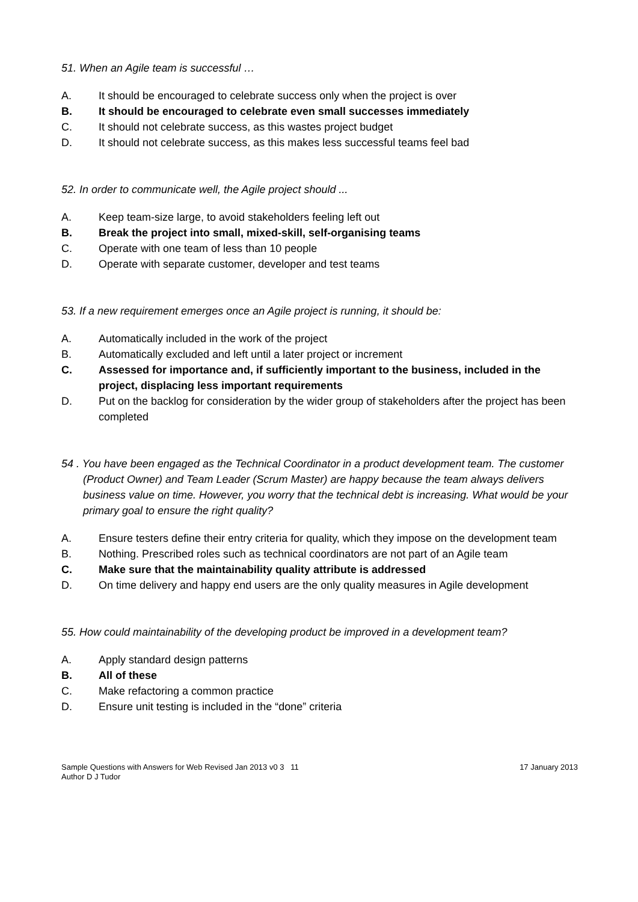51. When an Agile team is successful …
A. It should be encouraged to celebrate success only when the project is over
B. It should be encouraged to celebrate even small successes immediately
C. It should not celebrate success, as this wastes project budget
D. It should not celebrate success, as this makes less successful teams feel bad
52. In order to communicate well, the Agile project should ...
A. Keep team-size large, to avoid stakeholders feeling left out
B. Break the project into small, mixed-skill, self-organising teams
C. Operate with one team of less than 10 people
D. Operate with separate customer, developer and test teams
53. If a new requirement emerges once an Agile project is running, it should be:
A. Automatically included in the work of the project
B. Automatically excluded and left until a later project or increment
C. Assessed for importance and, if sufficiently important to the business, included in the project, displacing less important requirements
D. Put on the backlog for consideration by the wider group of stakeholders after the project has been completed
54 . You have been engaged as the Technical Coordinator in a product development team. The customer (Product Owner) and Team Leader (Scrum Master) are happy because the team always delivers business value on time. However, you worry that the technical debt is increasing. What would be your primary goal to ensure the right quality?
A. Ensure testers define their entry criteria for quality, which they impose on the development team
B. Nothing. Prescribed roles such as technical coordinators are not part of an Agile team
C. Make sure that the maintainability quality attribute is addressed
D. On time delivery and happy end users are the only quality measures in Agile development
55. How could maintainability of the developing product be improved in a development team?
A. Apply standard design patterns
B. All of these
C. Make refactoring a common practice
D. Ensure unit testing is included in the “done” criteria
Sample Questions with Answers for Web Revised Jan 2013 v0 3 11
Author D J Tudor
17 January 2013